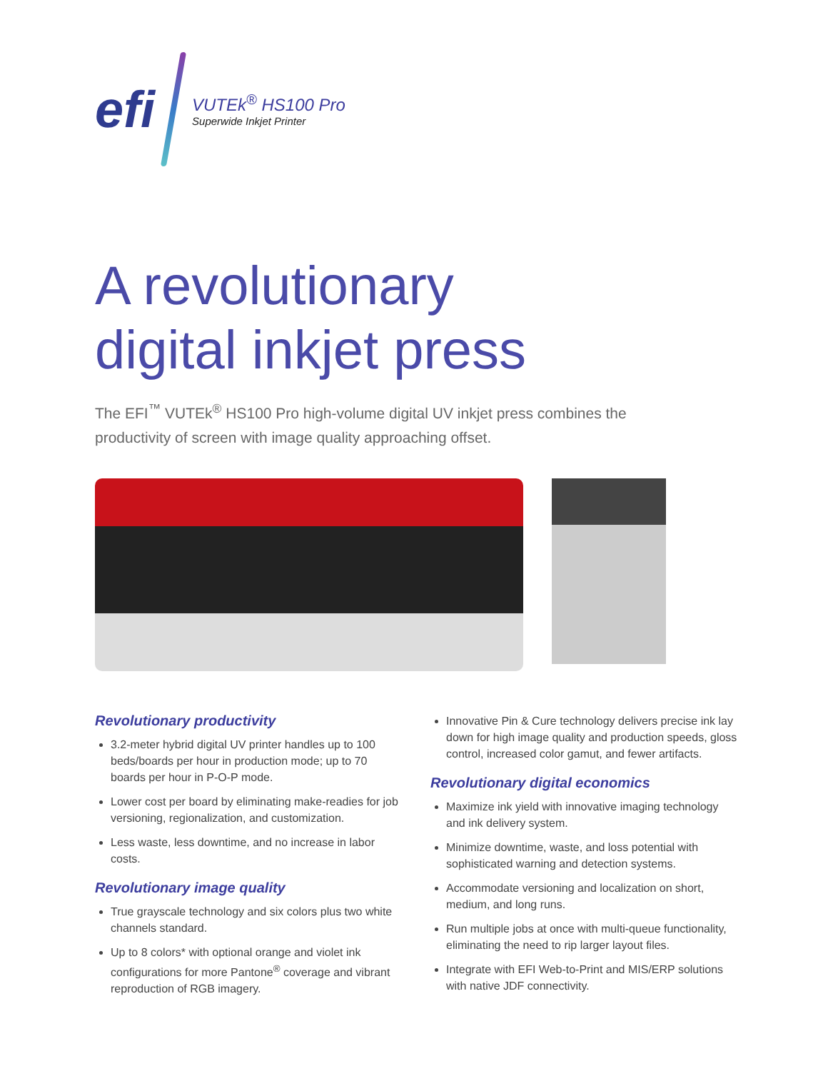efi
VUTEk<sup>®</sup> HS100 Pro
Superwide Inkjet Printer
A revolutionary
digital inkjet press
The EFI<sup>™</sup> VUTEk<sup>®</sup> HS100 Pro high-volume digital UV inkjet press combines the productivity of screen with image quality approaching offset.
Revolutionary productivity
3.2-meter hybrid digital UV printer handles up to 100 beds/boards per hour in production mode; up to 70 boards per hour in P-O-P mode.
Lower cost per board by eliminating make-readies for job versioning, regionalization, and customization.
Less waste, less downtime, and no increase in labor costs.
Revolutionary image quality
True grayscale technology and six colors plus two white channels standard.
Up to 8 colors* with optional orange and violet ink configurations for more Pantone<sup>®</sup> coverage and vibrant reproduction of RGB imagery.
Innovative Pin & Cure technology delivers precise ink lay down for high image quality and production speeds, gloss control, increased color gamut, and fewer artifacts.
Revolutionary digital economics
Maximize ink yield with innovative imaging technology and ink delivery system.
Minimize downtime, waste, and loss potential with sophisticated warning and detection systems.
Accommodate versioning and localization on short, medium, and long runs.
Run multiple jobs at once with multi-queue functionality, eliminating the need to rip larger layout files.
Integrate with EFI Web-to-Print and MIS/ERP solutions with native JDF connectivity.